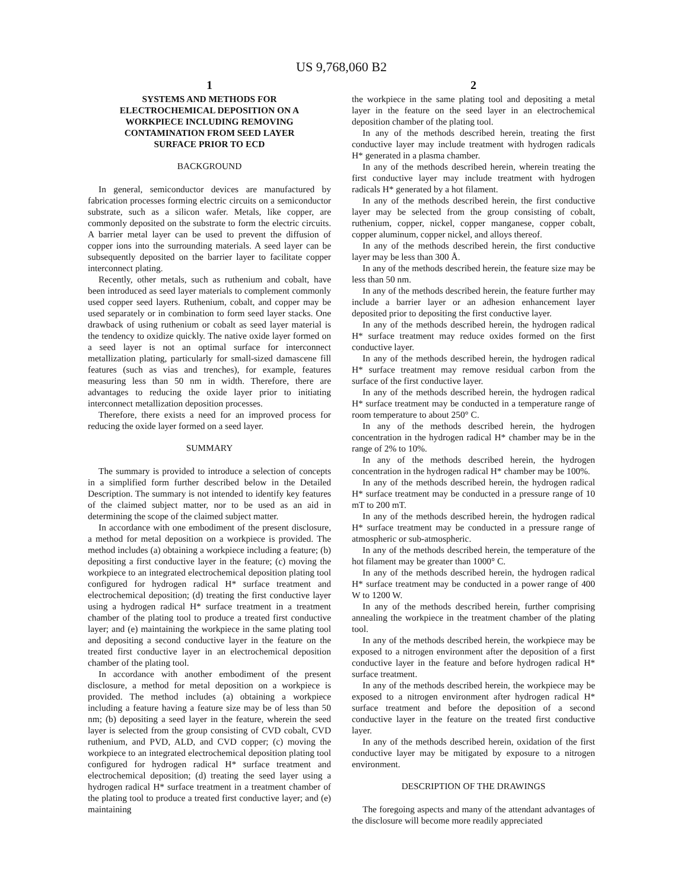US 9,768,060 B2
1
SYSTEMS AND METHODS FOR
ELECTROCHEMICAL DEPOSITION ON A
WORKPIECE INCLUDING REMOVING
CONTAMINATION FROM SEED LAYER
SURFACE PRIOR TO ECD
BACKGROUND
In general, semiconductor devices are manufactured by fabrication processes forming electric circuits on a semiconductor substrate, such as a silicon wafer. Metals, like copper, are commonly deposited on the substrate to form the electric circuits. A barrier metal layer can be used to prevent the diffusion of copper ions into the surrounding materials. A seed layer can be subsequently deposited on the barrier layer to facilitate copper interconnect plating.
Recently, other metals, such as ruthenium and cobalt, have been introduced as seed layer materials to complement commonly used copper seed layers. Ruthenium, cobalt, and copper may be used separately or in combination to form seed layer stacks. One drawback of using ruthenium or cobalt as seed layer material is the tendency to oxidize quickly. The native oxide layer formed on a seed layer is not an optimal surface for interconnect metallization plating, particularly for small-sized damascene fill features (such as vias and trenches), for example, features measuring less than 50 nm in width. Therefore, there are advantages to reducing the oxide layer prior to initiating interconnect metallization deposition processes.
Therefore, there exists a need for an improved process for reducing the oxide layer formed on a seed layer.
SUMMARY
The summary is provided to introduce a selection of concepts in a simplified form further described below in the Detailed Description. The summary is not intended to identify key features of the claimed subject matter, nor to be used as an aid in determining the scope of the claimed subject matter.
In accordance with one embodiment of the present disclosure, a method for metal deposition on a workpiece is provided. The method includes (a) obtaining a workpiece including a feature; (b) depositing a first conductive layer in the feature; (c) moving the workpiece to an integrated electrochemical deposition plating tool configured for hydrogen radical H* surface treatment and electrochemical deposition; (d) treating the first conductive layer using a hydrogen radical H* surface treatment in a treatment chamber of the plating tool to produce a treated first conductive layer; and (e) maintaining the workpiece in the same plating tool and depositing a second conductive layer in the feature on the treated first conductive layer in an electrochemical deposition chamber of the plating tool.
In accordance with another embodiment of the present disclosure, a method for metal deposition on a workpiece is provided. The method includes (a) obtaining a workpiece including a feature having a feature size may be of less than 50 nm; (b) depositing a seed layer in the feature, wherein the seed layer is selected from the group consisting of CVD cobalt, CVD ruthenium, and PVD, ALD, and CVD copper; (c) moving the workpiece to an integrated electrochemical deposition plating tool configured for hydrogen radical H* surface treatment and electrochemical deposition; (d) treating the seed layer using a hydrogen radical H* surface treatment in a treatment chamber of the plating tool to produce a treated first conductive layer; and (e) maintaining
2
the workpiece in the same plating tool and depositing a metal layer in the feature on the seed layer in an electrochemical deposition chamber of the plating tool.
In any of the methods described herein, treating the first conductive layer may include treatment with hydrogen radicals H* generated in a plasma chamber.
In any of the methods described herein, wherein treating the first conductive layer may include treatment with hydrogen radicals H* generated by a hot filament.
In any of the methods described herein, the first conductive layer may be selected from the group consisting of cobalt, ruthenium, copper, nickel, copper manganese, copper cobalt, copper aluminum, copper nickel, and alloys thereof.
In any of the methods described herein, the first conductive layer may be less than 300 Å.
In any of the methods described herein, the feature size may be less than 50 nm.
In any of the methods described herein, the feature further may include a barrier layer or an adhesion enhancement layer deposited prior to depositing the first conductive layer.
In any of the methods described herein, the hydrogen radical H* surface treatment may reduce oxides formed on the first conductive layer.
In any of the methods described herein, the hydrogen radical H* surface treatment may remove residual carbon from the surface of the first conductive layer.
In any of the methods described herein, the hydrogen radical H* surface treatment may be conducted in a temperature range of room temperature to about 250° C.
In any of the methods described herein, the hydrogen concentration in the hydrogen radical H* chamber may be in the range of 2% to 10%.
In any of the methods described herein, the hydrogen concentration in the hydrogen radical H* chamber may be 100%.
In any of the methods described herein, the hydrogen radical H* surface treatment may be conducted in a pressure range of 10 mT to 200 mT.
In any of the methods described herein, the hydrogen radical H* surface treatment may be conducted in a pressure range of atmospheric or sub-atmospheric.
In any of the methods described herein, the temperature of the hot filament may be greater than 1000° C.
In any of the methods described herein, the hydrogen radical H* surface treatment may be conducted in a power range of 400 W to 1200 W.
In any of the methods described herein, further comprising annealing the workpiece in the treatment chamber of the plating tool.
In any of the methods described herein, the workpiece may be exposed to a nitrogen environment after the deposition of a first conductive layer in the feature and before hydrogen radical H* surface treatment.
In any of the methods described herein, the workpiece may be exposed to a nitrogen environment after hydrogen radical H* surface treatment and before the deposition of a second conductive layer in the feature on the treated first conductive layer.
In any of the methods described herein, oxidation of the first conductive layer may be mitigated by exposure to a nitrogen environment.
DESCRIPTION OF THE DRAWINGS
The foregoing aspects and many of the attendant advantages of the disclosure will become more readily appreciated